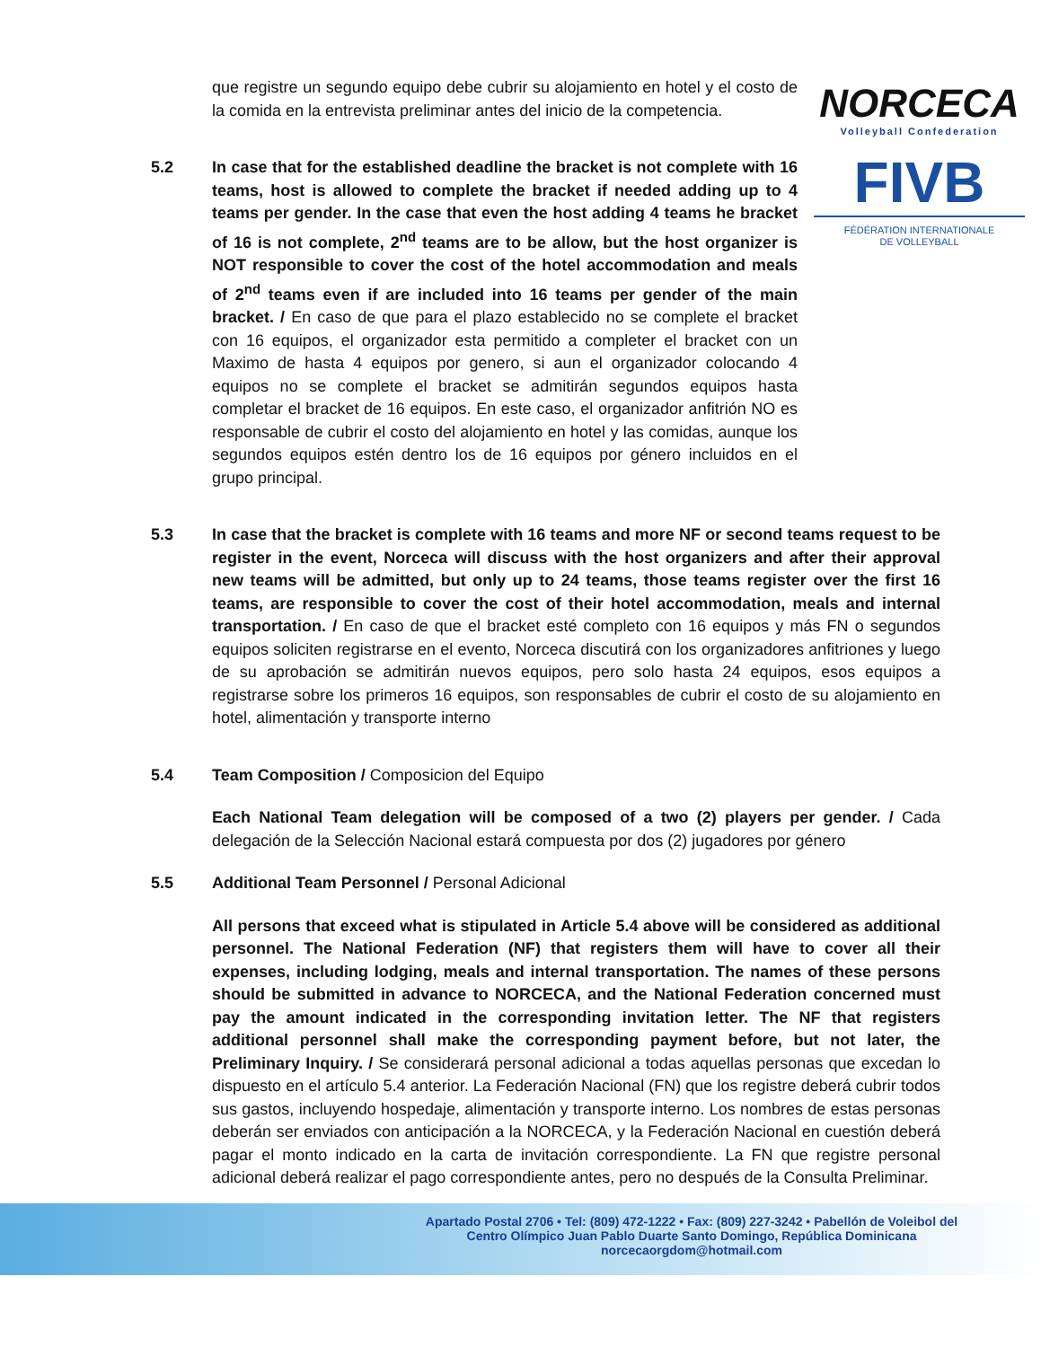NORCECA
Volleyball Confederation
FIVB
FÉDÉRATION INTERNATIONALE
DE VOLLEYBALL
que registre un segundo equipo debe cubrir su alojamiento en hotel y el costo de la comida en la entrevista preliminar antes del inicio de la competencia.
5.2 In case that for the established deadline the bracket is not complete with 16 teams, host is allowed to complete the bracket if needed adding up to 4 teams per gender. In the case that even the host adding 4 teams he bracket of 16 is not complete, 2<sup>nd</sup> teams are to be allow, but the host organizer is NOT responsible to cover the cost of the hotel accommodation and meals of 2<sup>nd</sup> teams even if are included into 16 teams per gender of the main bracket. / En caso de que para el plazo establecido no se complete el bracket con 16 equipos, el organizador esta permitido a completer el bracket con un Maximo de hasta 4 equipos por genero, si aun el organizador colocando 4 equipos no se complete el bracket se admitirán segundos equipos hasta completar el bracket de 16 equipos. En este caso, el organizador anfitrión NO es responsable de cubrir el costo del alojamiento en hotel y las comidas, aunque los segundos equipos estén dentro los de 16 equipos por género incluidos en el grupo principal.
5.3 In case that the bracket is complete with 16 teams and more NF or second teams request to be register in the event, Norceca will discuss with the host organizers and after their approval new teams will be admitted, but only up to 24 teams, those teams register over the first 16 teams, are responsible to cover the cost of their hotel accommodation, meals and internal transportation. / En caso de que el bracket esté completo con 16 equipos y más FN o segundos equipos soliciten registrarse en el evento, Norceca discutirá con los organizadores anfitriones y luego de su aprobación se admitirán nuevos equipos, pero solo hasta 24 equipos, esos equipos a registrarse sobre los primeros 16 equipos, son responsables de cubrir el costo de su alojamiento en hotel, alimentación y transporte interno
5.4 Team Composition / Composicion del Equipo
Each National Team delegation will be composed of a two (2) players per gender. / Cada delegación de la Selección Nacional estará compuesta por dos (2) jugadores por género
5.5 Additional Team Personnel / Personal Adicional
All persons that exceed what is stipulated in Article 5.4 above will be considered as additional personnel. The National Federation (NF) that registers them will have to cover all their expenses, including lodging, meals and internal transportation. The names of these persons should be submitted in advance to NORCECA, and the National Federation concerned must pay the amount indicated in the corresponding invitation letter. The NF that registers additional personnel shall make the corresponding payment before, but not later, the Preliminary Inquiry. / Se considerará personal adicional a todas aquellas personas que excedan lo dispuesto en el artículo 5.4 anterior. La Federación Nacional (FN) que los registre deberá cubrir todos sus gastos, incluyendo hospedaje, alimentación y transporte interno. Los nombres de estas personas deberán ser enviados con anticipación a la NORCECA, y la Federación Nacional en cuestión deberá pagar el monto indicado en la carta de invitación correspondiente. La FN que registre personal adicional deberá realizar el pago correspondiente antes, pero no después de la Consulta Preliminar.
Apartado Postal 2706 • Tel: (809) 472-1222 • Fax: (809) 227-3242 • Pabellón de Voleibol del
Centro Olímpico Juan Pablo Duarte Santo Domingo, República Dominicana
norcecaorgdom@hotmail.com